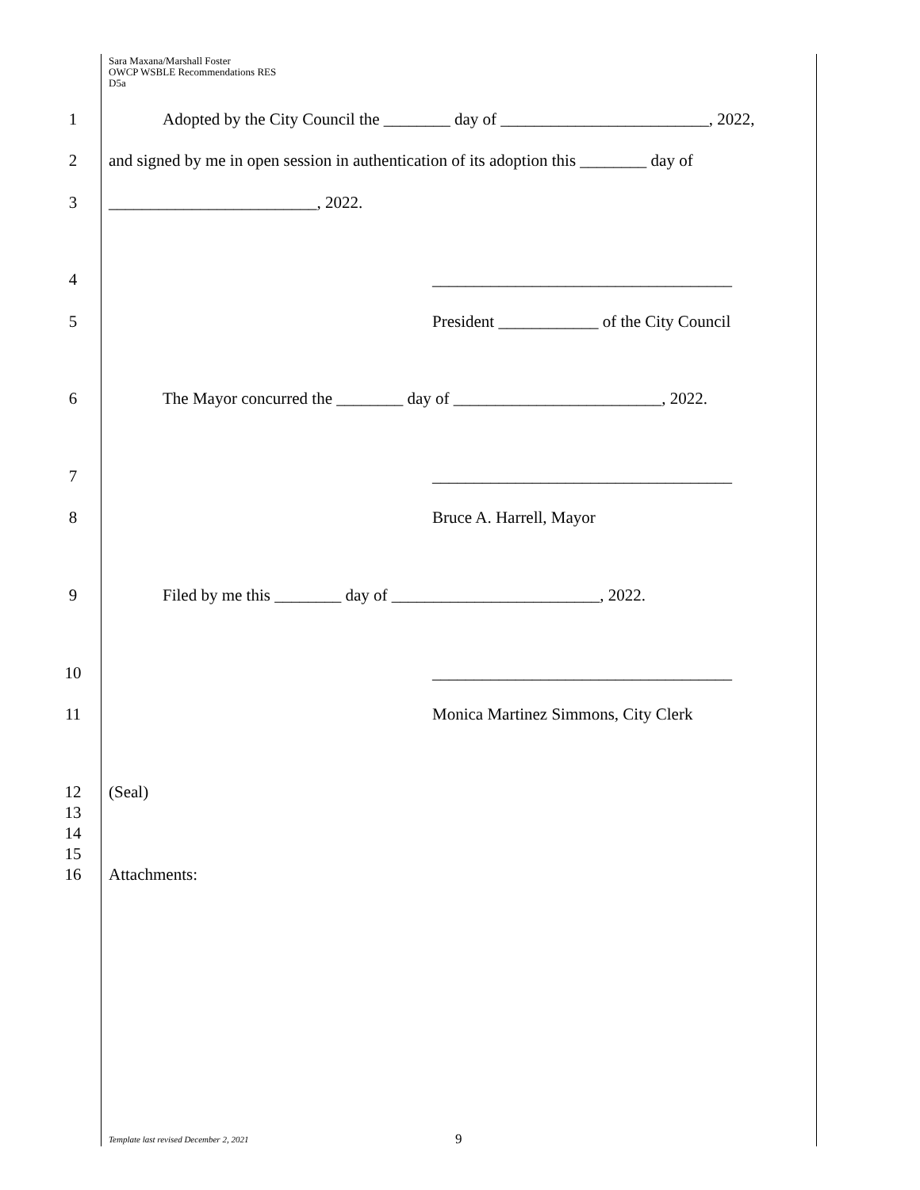Sara Maxana/Marshall Foster
OWCP WSBLE Recommendations RES
D5a
1 Adopted by the City Council the ________ day of _________________________, 2022,
2 and signed by me in open session in authentication of its adoption this ________ day of
3 _________________________, 2022.
4 ____________________________________
5 President ____________ of the City Council
6 The Mayor concurred the ________ day of _________________________, 2022.
7 ____________________________________
8 Bruce A. Harrell, Mayor
9 Filed by me this ________ day of _________________________, 2022.
10 ____________________________________
11 Monica Martinez Simmons, City Clerk
12 (Seal)
13
14
15
16 Attachments:
Template last revised December 2, 2021
9